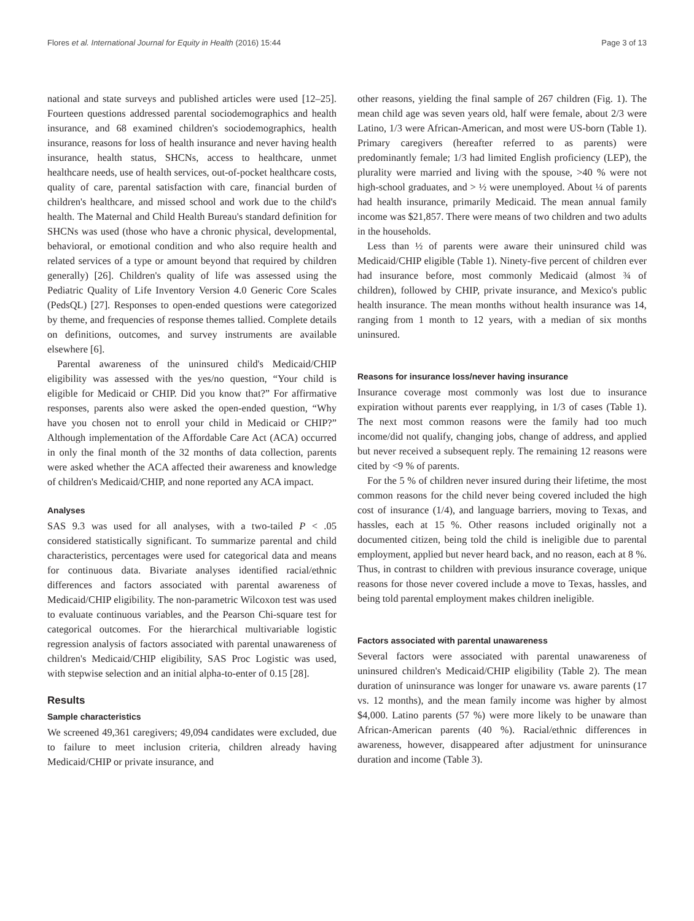Flores et al. International Journal for Equity in Health (2016) 15:44
Page 3 of 13
national and state surveys and published articles were used [12–25]. Fourteen questions addressed parental sociodemographics and health insurance, and 68 examined children's sociodemographics, health insurance, reasons for loss of health insurance and never having health insurance, health status, SHCNs, access to healthcare, unmet healthcare needs, use of health services, out-of-pocket healthcare costs, quality of care, parental satisfaction with care, financial burden of children's healthcare, and missed school and work due to the child's health. The Maternal and Child Health Bureau's standard definition for SHCNs was used (those who have a chronic physical, developmental, behavioral, or emotional condition and who also require health and related services of a type or amount beyond that required by children generally) [26]. Children's quality of life was assessed using the Pediatric Quality of Life Inventory Version 4.0 Generic Core Scales (PedsQL) [27]. Responses to open-ended questions were categorized by theme, and frequencies of response themes tallied. Complete details on definitions, outcomes, and survey instruments are available elsewhere [6].
Parental awareness of the uninsured child's Medicaid/CHIP eligibility was assessed with the yes/no question, “Your child is eligible for Medicaid or CHIP. Did you know that?” For affirmative responses, parents also were asked the open-ended question, “Why have you chosen not to enroll your child in Medicaid or CHIP?” Although implementation of the Affordable Care Act (ACA) occurred in only the final month of the 32 months of data collection, parents were asked whether the ACA affected their awareness and knowledge of children's Medicaid/CHIP, and none reported any ACA impact.
Analyses
SAS 9.3 was used for all analyses, with a two-tailed P < .05 considered statistically significant. To summarize parental and child characteristics, percentages were used for categorical data and means for continuous data. Bivariate analyses identified racial/ethnic differences and factors associated with parental awareness of Medicaid/CHIP eligibility. The non-parametric Wilcoxon test was used to evaluate continuous variables, and the Pearson Chi-square test for categorical outcomes. For the hierarchical multivariable logistic regression analysis of factors associated with parental unawareness of children's Medicaid/CHIP eligibility, SAS Proc Logistic was used, with stepwise selection and an initial alpha-to-enter of 0.15 [28].
Results
Sample characteristics
We screened 49,361 caregivers; 49,094 candidates were excluded, due to failure to meet inclusion criteria, children already having Medicaid/CHIP or private insurance, and
other reasons, yielding the final sample of 267 children (Fig. 1). The mean child age was seven years old, half were female, about 2/3 were Latino, 1/3 were African-American, and most were US-born (Table 1). Primary caregivers (hereafter referred to as parents) were predominantly female; 1/3 had limited English proficiency (LEP), the plurality were married and living with the spouse, >40 % were not high-school graduates, and > ½ were unemployed. About ¼ of parents had health insurance, primarily Medicaid. The mean annual family income was $21,857. There were means of two children and two adults in the households.
Less than ½ of parents were aware their uninsured child was Medicaid/CHIP eligible (Table 1). Ninety-five percent of children ever had insurance before, most commonly Medicaid (almost ¾ of children), followed by CHIP, private insurance, and Mexico's public health insurance. The mean months without health insurance was 14, ranging from 1 month to 12 years, with a median of six months uninsured.
Reasons for insurance loss/never having insurance
Insurance coverage most commonly was lost due to insurance expiration without parents ever reapplying, in 1/3 of cases (Table 1). The next most common reasons were the family had too much income/did not qualify, changing jobs, change of address, and applied but never received a subsequent reply. The remaining 12 reasons were cited by <9 % of parents.
For the 5 % of children never insured during their lifetime, the most common reasons for the child never being covered included the high cost of insurance (1/4), and language barriers, moving to Texas, and hassles, each at 15 %. Other reasons included originally not a documented citizen, being told the child is ineligible due to parental employment, applied but never heard back, and no reason, each at 8 %. Thus, in contrast to children with previous insurance coverage, unique reasons for those never covered include a move to Texas, hassles, and being told parental employment makes children ineligible.
Factors associated with parental unawareness
Several factors were associated with parental unawareness of uninsured children's Medicaid/CHIP eligibility (Table 2). The mean duration of uninsurance was longer for unaware vs. aware parents (17 vs. 12 months), and the mean family income was higher by almost $4,000. Latino parents (57 %) were more likely to be unaware than African-American parents (40 %). Racial/ethnic differences in awareness, however, disappeared after adjustment for uninsurance duration and income (Table 3).